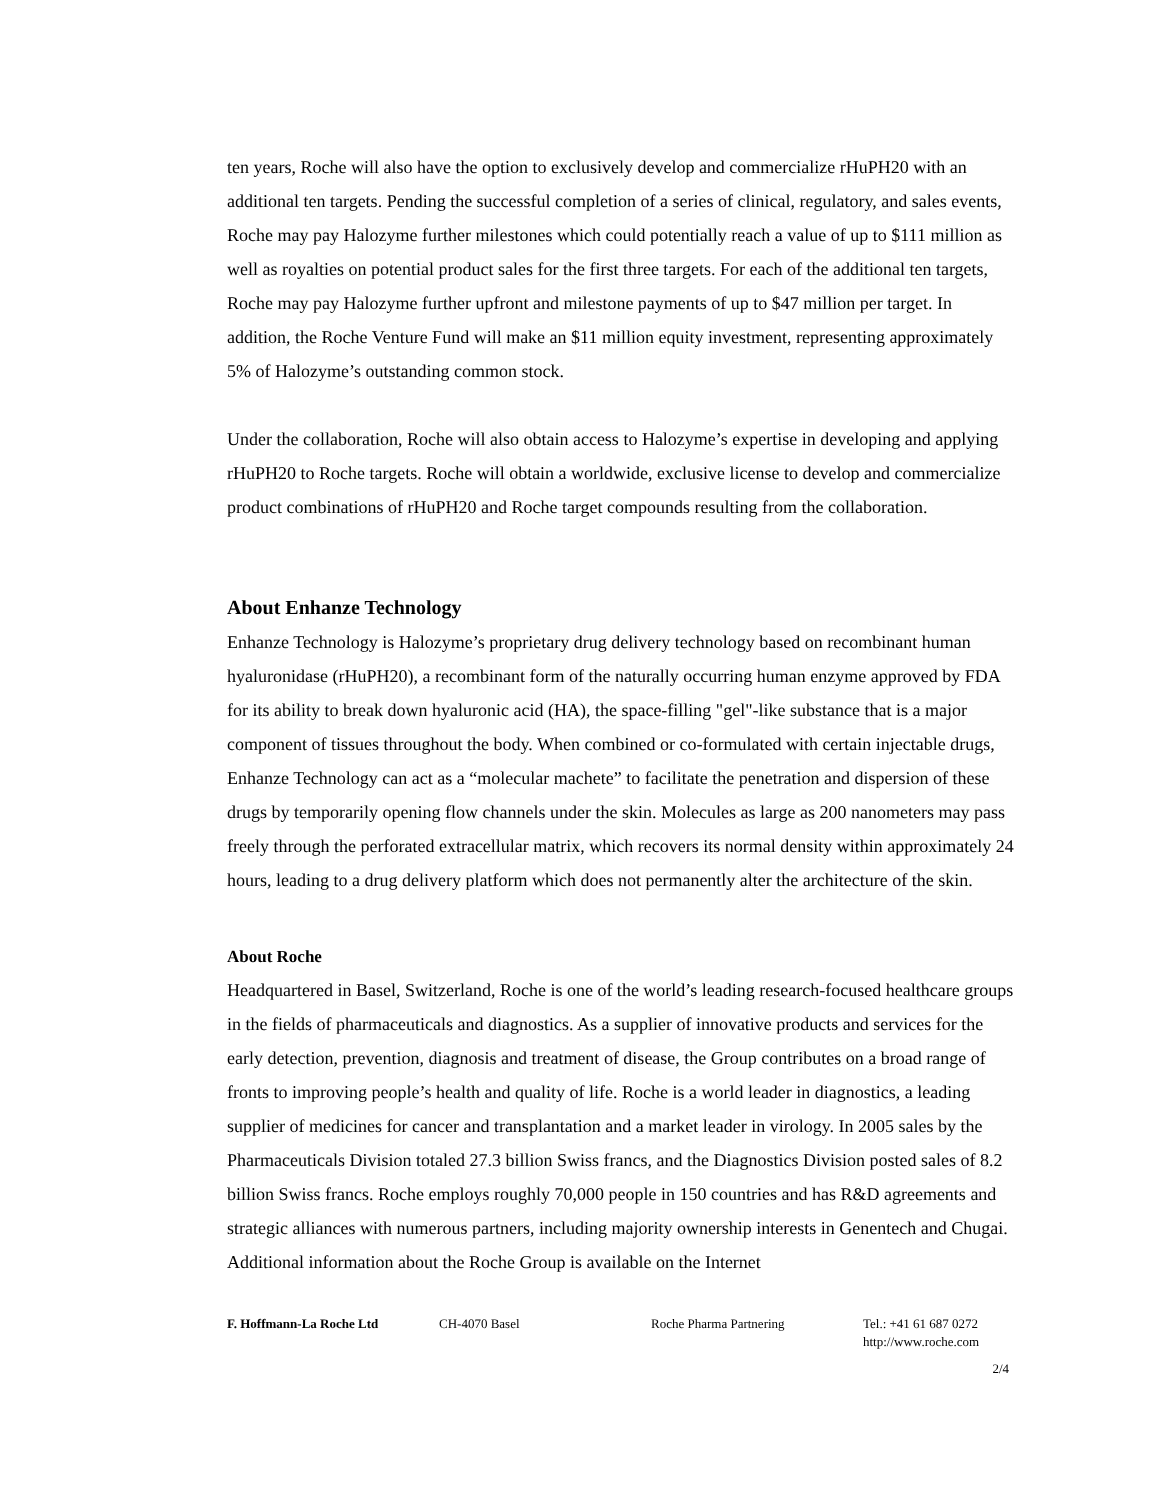ten years, Roche will also have the option to exclusively develop and commercialize rHuPH20 with an additional ten targets. Pending the successful completion of a series of clinical, regulatory, and sales events, Roche may pay Halozyme further milestones which could potentially reach a value of up to $111 million as well as royalties on potential product sales for the first three targets. For each of the additional ten targets, Roche may pay Halozyme further upfront and milestone payments of up to $47 million per target. In addition, the Roche Venture Fund will make an $11 million equity investment, representing approximately 5% of Halozyme’s outstanding common stock.
Under the collaboration, Roche will also obtain access to Halozyme’s expertise in developing and applying rHuPH20 to Roche targets. Roche will obtain a worldwide, exclusive license to develop and commercialize product combinations of rHuPH20 and Roche target compounds resulting from the collaboration.
About Enhanze Technology
Enhanze Technology is Halozyme’s proprietary drug delivery technology based on recombinant human hyaluronidase (rHuPH20), a recombinant form of the naturally occurring human enzyme approved by FDA for its ability to break down hyaluronic acid (HA), the space-filling "gel"-like substance that is a major component of tissues throughout the body. When combined or co-formulated with certain injectable drugs, Enhanze Technology can act as a “molecular machete” to facilitate the penetration and dispersion of these drugs by temporarily opening flow channels under the skin. Molecules as large as 200 nanometers may pass freely through the perforated extracellular matrix, which recovers its normal density within approximately 24 hours, leading to a drug delivery platform which does not permanently alter the architecture of the skin.
About Roche
Headquartered in Basel, Switzerland, Roche is one of the world’s leading research-focused healthcare groups in the fields of pharmaceuticals and diagnostics. As a supplier of innovative products and services for the early detection, prevention, diagnosis and treatment of disease, the Group contributes on a broad range of fronts to improving people’s health and quality of life. Roche is a world leader in diagnostics, a leading supplier of medicines for cancer and transplantation and a market leader in virology. In 2005 sales by the Pharmaceuticals Division totaled 27.3 billion Swiss francs, and the Diagnostics Division posted sales of 8.2 billion Swiss francs. Roche employs roughly 70,000 people in 150 countries and has R&D agreements and strategic alliances with numerous partners, including majority ownership interests in Genentech and Chugai. Additional information about the Roche Group is available on the Internet
F. Hoffmann-La Roche Ltd CH-4070 Basel Roche Pharma Partnering Tel.: +41 61 687 0272
http://www.roche.com
2/4